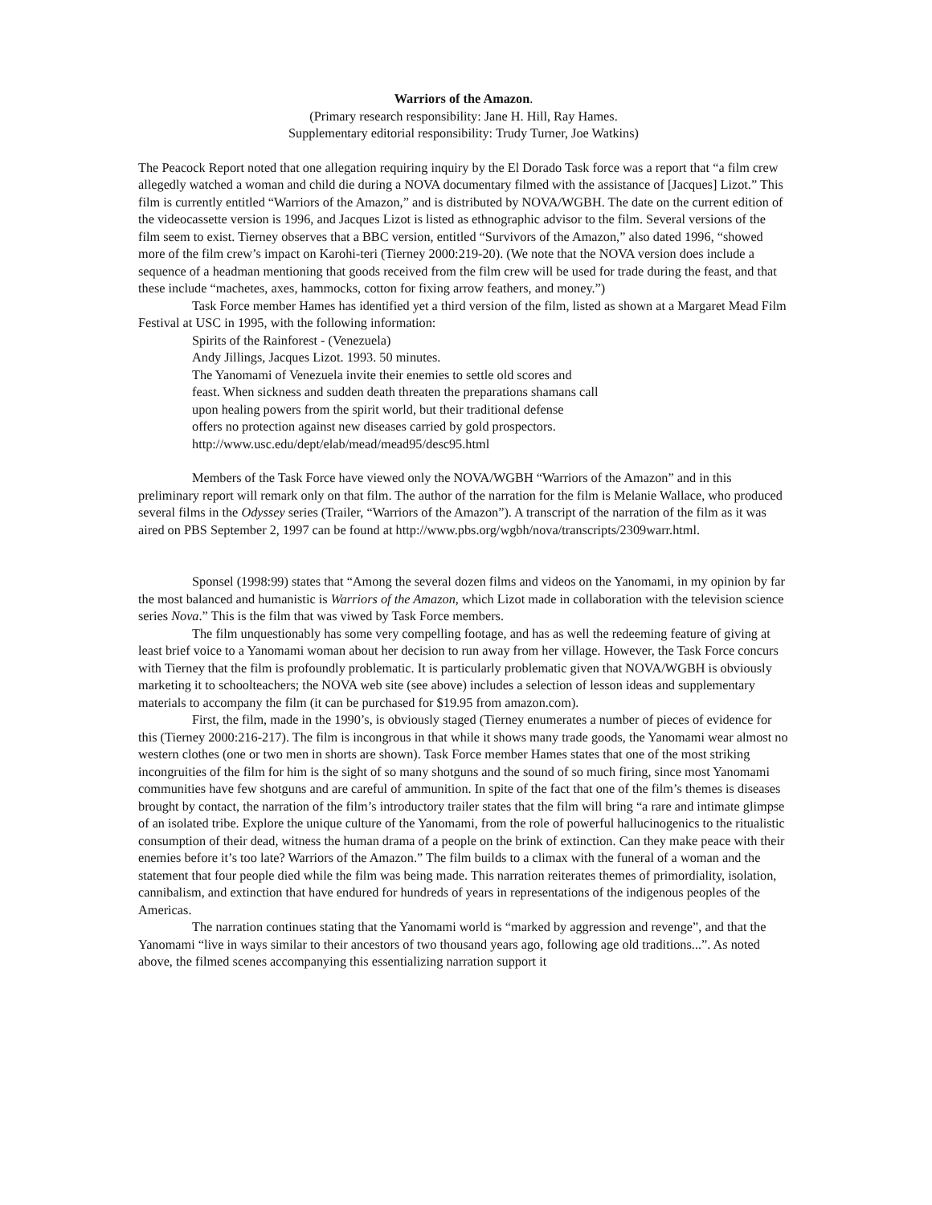Warriors of the Amazon.
(Primary research responsibility: Jane H. Hill, Ray Hames.
Supplementary editorial responsibility: Trudy Turner, Joe Watkins)
The Peacock Report noted that one allegation requiring inquiry by the El Dorado Task force was a report that “a film crew allegedly watched a woman and child die during a NOVA documentary filmed with the assistance of [Jacques] Lizot.” This film is currently entitled “Warriors of the Amazon,” and is distributed by NOVA/WGBH. The date on the current edition of the videocassette version is 1996, and Jacques Lizot is listed as ethnographic advisor to the film. Several versions of the film seem to exist. Tierney observes that a BBC version, entitled “Survivors of the Amazon,” also dated 1996, “showed more of the film crew’s impact on Karohi-teri (Tierney 2000:219-20). (We note that the NOVA version does include a sequence of a headman mentioning that goods received from the film crew will be used for trade during the feast, and that these include “machetes, axes, hammocks, cotton for fixing arrow feathers, and money.”)
Task Force member Hames has identified yet a third version of the film, listed as shown at a Margaret Mead Film Festival at USC in 1995, with the following information:
Spirits of the Rainforest - (Venezuela)
Andy Jillings, Jacques Lizot. 1993. 50 minutes.
The Yanomami of Venezuela invite their enemies to settle old scores and
feast. When sickness and sudden death threaten the preparations shamans call
upon healing powers from the spirit world, but their traditional defense
offers no protection against new diseases carried by gold prospectors.
http://www.usc.edu/dept/elab/mead/mead95/desc95.html
Members of the Task Force have viewed only the NOVA/WGBH “Warriors of the Amazon” and in this preliminary report will remark only on that film. The author of the narration for the film is Melanie Wallace, who produced several films in the Odyssey series (Trailer, “Warriors of the Amazon”). A transcript of the narration of the film as it was aired on PBS September 2, 1997 can be found at http://www.pbs.org/wgbh/nova/transcripts/2309warr.html.
Sponsel (1998:99) states that “Among the several dozen films and videos on the Yanomami, in my opinion by far the most balanced and humanistic is Warriors of the Amazon, which Lizot made in collaboration with the television science series Nova.” This is the film that was viwed by Task Force members.
The film unquestionably has some very compelling footage, and has as well the redeeming feature of giving at least brief voice to a Yanomami woman about her decision to run away from her village. However, the Task Force concurs with Tierney that the film is profoundly problematic. It is particularly problematic given that NOVA/WGBH is obviously marketing it to schoolteachers; the NOVA web site (see above) includes a selection of lesson ideas and supplementary materials to accompany the film (it can be purchased for $19.95 from amazon.com).
First, the film, made in the 1990’s, is obviously staged (Tierney enumerates a number of pieces of evidence for this (Tierney 2000:216-217). The film is incongrous in that while it shows many trade goods, the Yanomami wear almost no western clothes (one or two men in shorts are shown). Task Force member Hames states that one of the most striking incongruities of the film for him is the sight of so many shotguns and the sound of so much firing, since most Yanomami communities have few shotguns and are careful of ammunition. In spite of the fact that one of the film’s themes is diseases brought by contact, the narration of the film’s introductory trailer states that the film will bring “a rare and intimate glimpse of an isolated tribe. Explore the unique culture of the Yanomami, from the role of powerful hallucinogenics to the ritualistic consumption of their dead, witness the human drama of a people on the brink of extinction. Can they make peace with their enemies before it’s too late? Warriors of the Amazon.” The film builds to a climax with the funeral of a woman and the statement that four people died while the film was being made. This narration reiterates themes of primordiality, isolation, cannibalism, and extinction that have endured for hundreds of years in representations of the indigenous peoples of the Americas.
The narration continues stating that the Yanomami world is “marked by aggression and revenge”, and that the Yanomami “live in ways similar to their ancestors of two thousand years ago, following age old traditions...”. As noted above, the filmed scenes accompanying this essentializing narration support it